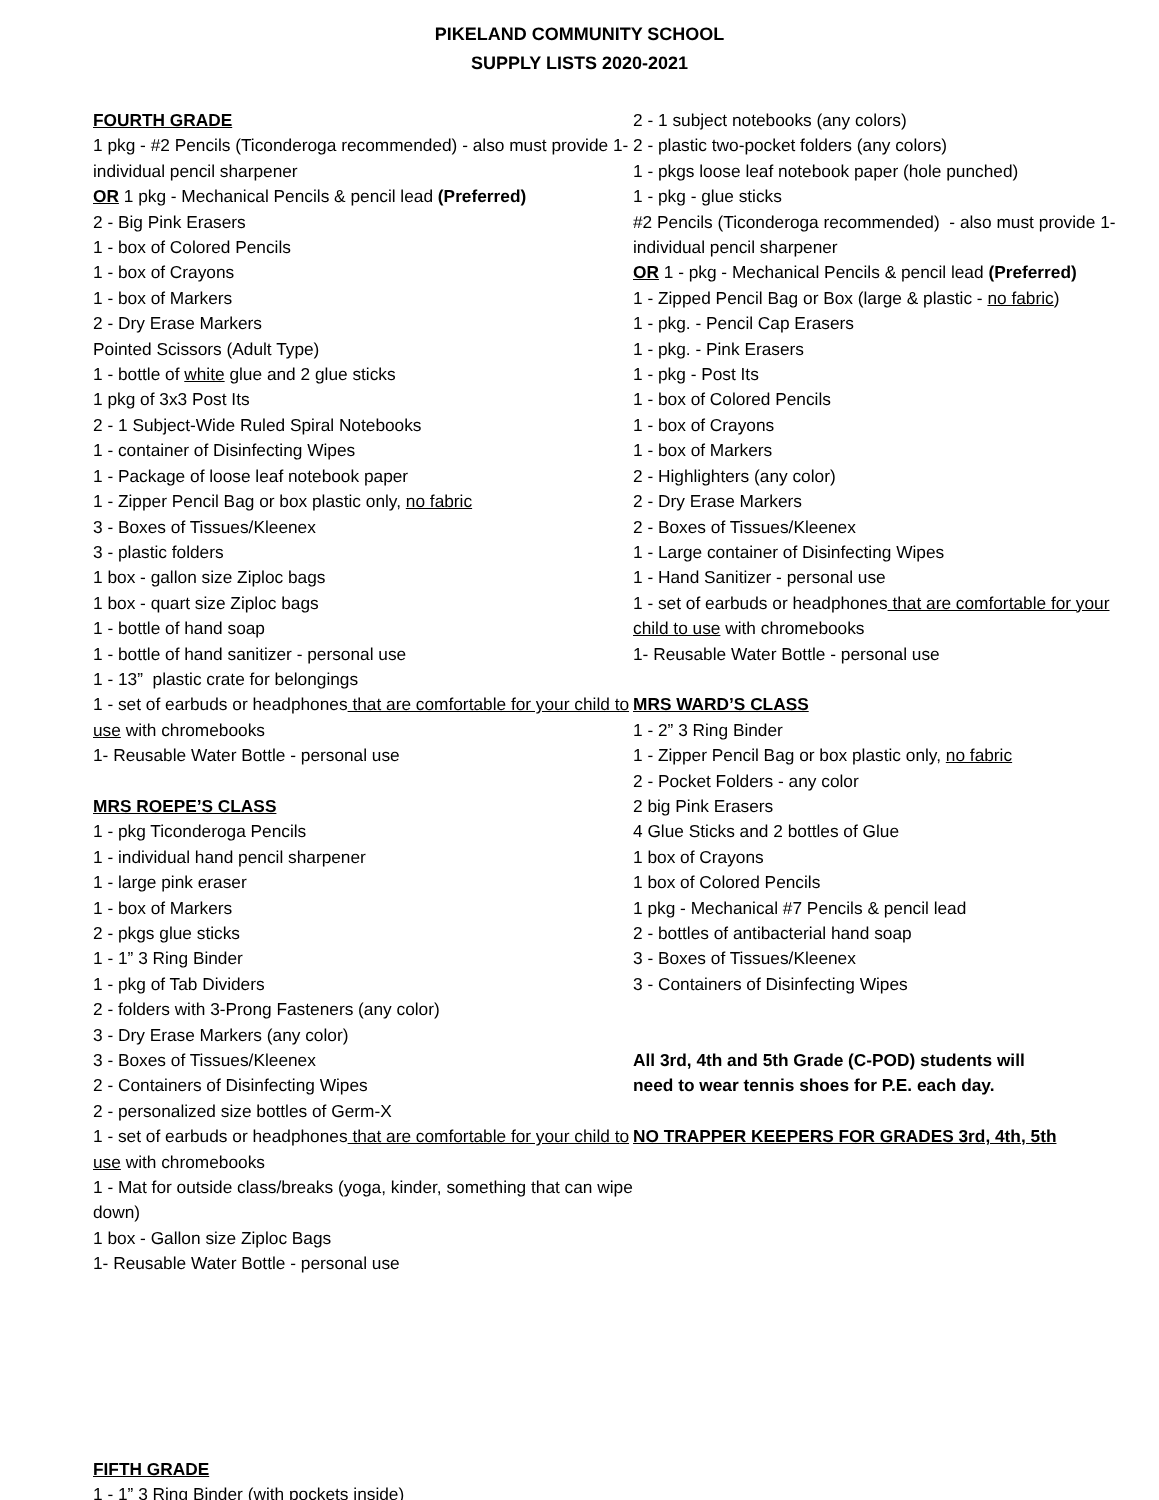PIKELAND COMMUNITY SCHOOL
SUPPLY LISTS 2020-2021
FOURTH GRADE
1 pkg - #2 Pencils (Ticonderoga recommended) - also must provide 1- individual pencil sharpener
OR 1 pkg - Mechanical Pencils & pencil lead (Preferred)
2 - Big Pink Erasers
1 - box of Colored Pencils
1 - box of Crayons
1 - box of Markers
2 - Dry Erase Markers
Pointed Scissors (Adult Type)
1 - bottle of white glue and 2 glue sticks
1 pkg of 3x3 Post Its
2 - 1 Subject-Wide Ruled Spiral Notebooks
1 - container of Disinfecting Wipes
1 - Package of loose leaf notebook paper
1 - Zipper Pencil Bag or box plastic only, no fabric
3 - Boxes of Tissues/Kleenex
3 - plastic folders
1 box - gallon size Ziploc bags
1 box - quart size Ziploc bags
1 - bottle of hand soap
1 - bottle of hand sanitizer - personal use
1 - 13” plastic crate for belongings
1 - set of earbuds or headphones that are comfortable for your child to use with chromebooks
1- Reusable Water Bottle - personal use
MRS ROEPE’S CLASS
1 - pkg Ticonderoga Pencils
1 - individual hand pencil sharpener
1 - large pink eraser
1 - box of Markers
2 - pkgs glue sticks
1 - 1” 3 Ring Binder
1 - pkg of Tab Dividers
2 - folders with 3-Prong Fasteners (any color)
3 - Dry Erase Markers (any color)
3 - Boxes of Tissues/Kleenex
2 - Containers of Disinfecting Wipes
2 - personalized size bottles of Germ-X
1 - set of earbuds or headphones that are comfortable for your child to use with chromebooks
1 - Mat for outside class/breaks (yoga, kinder, something that can wipe down)
1 box - Gallon size Ziploc Bags
1- Reusable Water Bottle - personal use
FIFTH GRADE
1 - 1” 3 Ring Binder (with pockets inside)
2 - 1 subject notebooks (any colors)
2 - plastic two-pocket folders (any colors)
1 - pkgs loose leaf notebook paper (hole punched)
1 - pkg - glue sticks
#2 Pencils (Ticonderoga recommended) - also must provide 1- individual pencil sharpener
OR 1 - pkg - Mechanical Pencils & pencil lead (Preferred)
1 - Zipped Pencil Bag or Box (large & plastic - no fabric)
1 - pkg. - Pencil Cap Erasers
1 - pkg. - Pink Erasers
1 - pkg - Post Its
1 - box of Colored Pencils
1 - box of Crayons
1 - box of Markers
2 - Highlighters (any color)
2 - Dry Erase Markers
2 - Boxes of Tissues/Kleenex
1 - Large container of Disinfecting Wipes
1 - Hand Sanitizer - personal use
1 - set of earbuds or headphones that are comfortable for your child to use with chromebooks
1- Reusable Water Bottle - personal use
MRS WARD’S CLASS
1 - 2” 3 Ring Binder
1 - Zipper Pencil Bag or box plastic only, no fabric
2 - Pocket Folders - any color
2 big Pink Erasers
4 Glue Sticks and 2 bottles of Glue
1 box of Crayons
1 box of Colored Pencils
1 pkg - Mechanical #7 Pencils & pencil lead
2 - bottles of antibacterial hand soap
3 - Boxes of Tissues/Kleenex
3 - Containers of Disinfecting Wipes
All 3rd, 4th and 5th Grade (C-POD) students will
need to wear tennis shoes for P.E. each day.
NO TRAPPER KEEPERS FOR GRADES 3rd, 4th, 5th